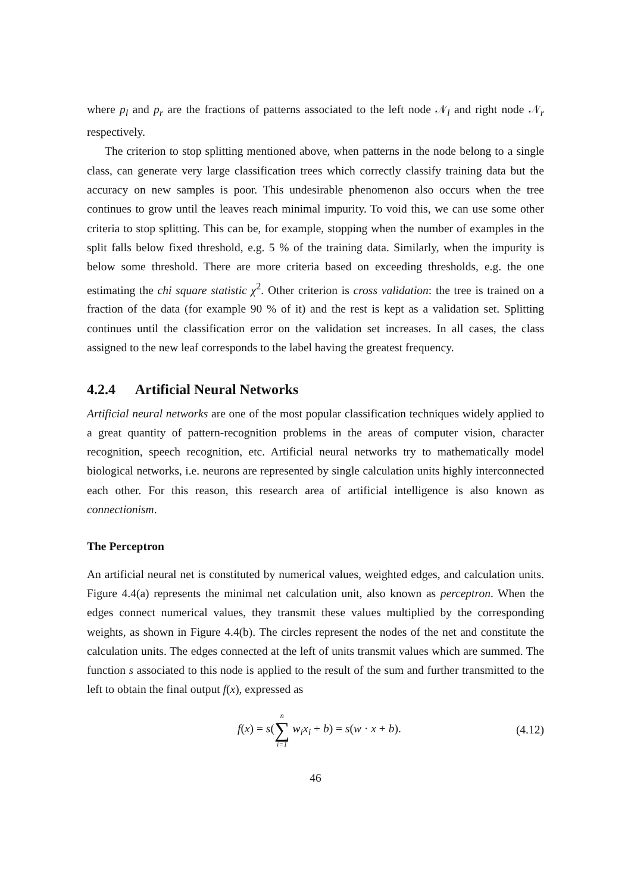where p<sub>l</sub> and p<sub>r</sub> are the fractions of patterns associated to the left node 𝒩<sub>l</sub> and right node 𝒩<sub>r</sub> respectively.
The criterion to stop splitting mentioned above, when patterns in the node belong to a single class, can generate very large classification trees which correctly classify training data but the accuracy on new samples is poor. This undesirable phenomenon also occurs when the tree continues to grow until the leaves reach minimal impurity. To void this, we can use some other criteria to stop splitting. This can be, for example, stopping when the number of examples in the split falls below fixed threshold, e.g. 5 % of the training data. Similarly, when the impurity is below some threshold. There are more criteria based on exceeding thresholds, e.g. the one estimating the chi square statistic χ<sup>2</sup>. Other criterion is cross validation: the tree is trained on a fraction of the data (for example 90 % of it) and the rest is kept as a validation set. Splitting continues until the classification error on the validation set increases. In all cases, the class assigned to the new leaf corresponds to the label having the greatest frequency.
4.2.4 Artificial Neural Networks
Artificial neural networks are one of the most popular classification techniques widely applied to a great quantity of pattern-recognition problems in the areas of computer vision, character recognition, speech recognition, etc. Artificial neural networks try to mathematically model biological networks, i.e. neurons are represented by single calculation units highly interconnected each other. For this reason, this research area of artificial intelligence is also known as connectionism.
The Perceptron
An artificial neural net is constituted by numerical values, weighted edges, and calculation units. Figure 4.4(a) represents the minimal net calculation unit, also known as perceptron. When the edges connect numerical values, they transmit these values multiplied by the corresponding weights, as shown in Figure 4.4(b). The circles represent the nodes of the net and constitute the calculation units. The edges connected at the left of units transmit values which are summed. The function s associated to this node is applied to the result of the sum and further transmitted to the left to obtain the final output f(x), expressed as
f(x) = s(n ∑ i=1 w<sub>i</sub>x<sub>i</sub> + b) = s(w · x + b).
(4.12)
46